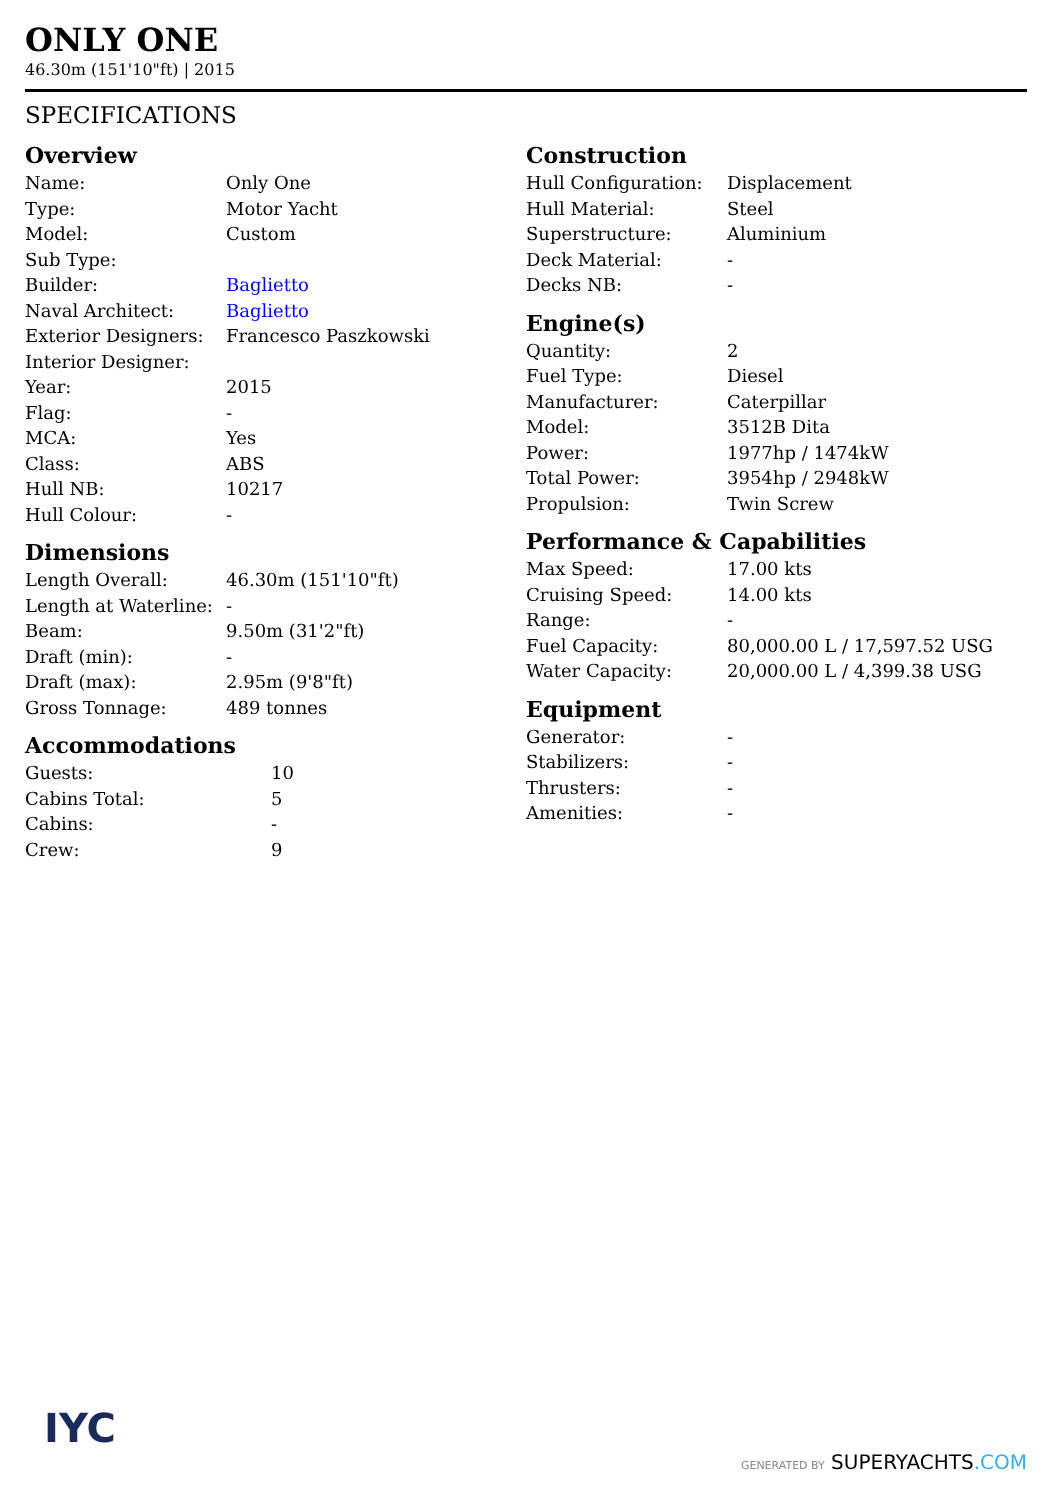ONLY ONE
46.30m (151'10"ft) | 2015
SPECIFICATIONS
Overview
| Name: | Only One |
| Type: | Motor Yacht |
| Model: | Custom |
| Sub Type: | |
| Builder: | Baglietto |
| Naval Architect: | Baglietto |
| Exterior Designers: | Francesco Paszkowski |
| Interior Designer: | |
| Year: | 2015 |
| Flag: | - |
| MCA: | Yes |
| Class: | ABS |
| Hull NB: | 10217 |
| Hull Colour: | - |
Dimensions
| Length Overall: | 46.30m (151'10"ft) |
| Length at Waterline: | - |
| Beam: | 9.50m (31'2"ft) |
| Draft (min): | - |
| Draft (max): | 2.95m (9'8"ft) |
| Gross Tonnage: | 489 tonnes |
Accommodations
| Guests: | 10 |
| Cabins Total: | 5 |
| Cabins: | - |
| Crew: | 9 |
Construction
| Hull Configuration: | Displacement |
| Hull Material: | Steel |
| Superstructure: | Aluminium |
| Deck Material: | - |
| Decks NB: | - |
Engine(s)
| Quantity: | 2 |
| Fuel Type: | Diesel |
| Manufacturer: | Caterpillar |
| Model: | 3512B Dita |
| Power: | 1977hp / 1474kW |
| Total Power: | 3954hp / 2948kW |
| Propulsion: | Twin Screw |
Performance & Capabilities
| Max Speed: | 17.00 kts |
| Cruising Speed: | 14.00 kts |
| Range: | - |
| Fuel Capacity: | 80,000.00 L / 17,597.52 USG |
| Water Capacity: | 20,000.00 L / 4,399.38 USG |
Equipment
| Generator: | - |
| Stabilizers: | - |
| Thrusters: | - |
| Amenities: | - |
IYC
GENERATED BY SUPERYACHTS.COM